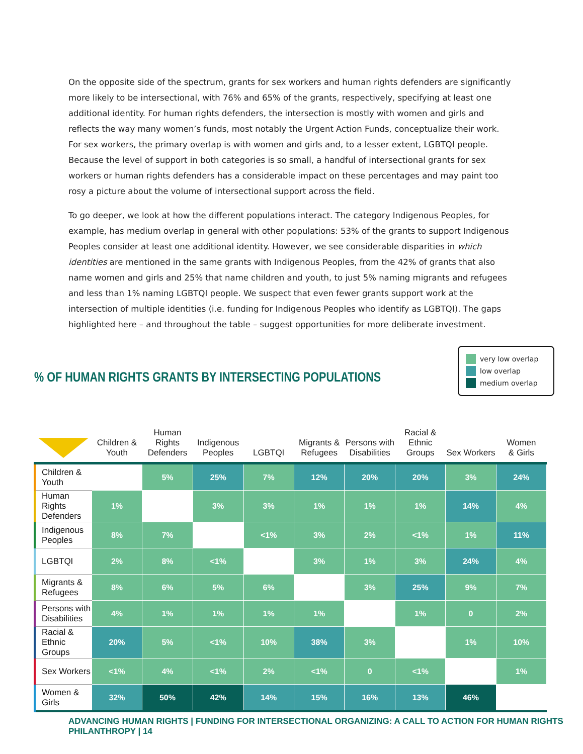On the opposite side of the spectrum, grants for sex workers and human rights defenders are significantly more likely to be intersectional, with 76% and 65% of the grants, respectively, specifying at least one additional identity. For human rights defenders, the intersection is mostly with women and girls and reflects the way many women’s funds, most notably the Urgent Action Funds, conceptualize their work. For sex workers, the primary overlap is with women and girls and, to a lesser extent, LGBTQI people. Because the level of support in both categories is so small, a handful of intersectional grants for sex workers or human rights defenders has a considerable impact on these percentages and may paint too rosy a picture about the volume of intersectional support across the field.
To go deeper, we look at how the different populations interact. The category Indigenous Peoples, for example, has medium overlap in general with other populations: 53% of the grants to support Indigenous Peoples consider at least one additional identity. However, we see considerable disparities in which identities are mentioned in the same grants with Indigenous Peoples, from the 42% of grants that also name women and girls and 25% that name children and youth, to just 5% naming migrants and refugees and less than 1% naming LGBTQI people. We suspect that even fewer grants support work at the intersection of multiple identities (i.e. funding for Indigenous Peoples who identify as LGBTQI). The gaps highlighted here – and throughout the table – suggest opportunities for more deliberate investment.
very low overlap
low overlap
medium overlap
% OF HUMAN RIGHTS GRANTS BY INTERSECTING POPULATIONS
| | Children & Youth | Human Rights Defenders | Indigenous Peoples | LGBTQI | Migrants & Refugees | Persons with Disabilities | Racial & Ethnic Groups | Sex Workers | Women & Girls |
| --- | --- | --- | --- | --- | --- | --- | --- | --- | --- |
| Children & Youth | | 5% | 25% | 7% | 12% | 20% | 20% | 3% | 24% |
| Human Rights Defenders | 1% | | 3% | 3% | 1% | 1% | 1% | 14% | 4% |
| Indigenous Peoples | 8% | 7% | | <1% | 3% | 2% | <1% | 1% | 11% |
| LGBTQI | 2% | 8% | <1% | | 3% | 1% | 3% | 24% | 4% |
| Migrants & Refugees | 8% | 6% | 5% | 6% | | 3% | 25% | 9% | 7% |
| Persons with Disabilities | 4% | 1% | 1% | 1% | 1% | | 1% | 0 | 2% |
| Racial & Ethnic Groups | 20% | 5% | <1% | 10% | 38% | 3% | | 1% | 10% |
| Sex Workers | <1% | 4% | <1% | 2% | <1% | 0 | <1% | | 1% |
| Women & Girls | 32% | 50% | 42% | 14% | 15% | 16% | 13% | 46% | |
ADVANCING HUMAN RIGHTS | FUNDING FOR INTERSECTIONAL ORGANIZING: A CALL TO ACTION FOR HUMAN RIGHTS PHILANTHROPY | 14